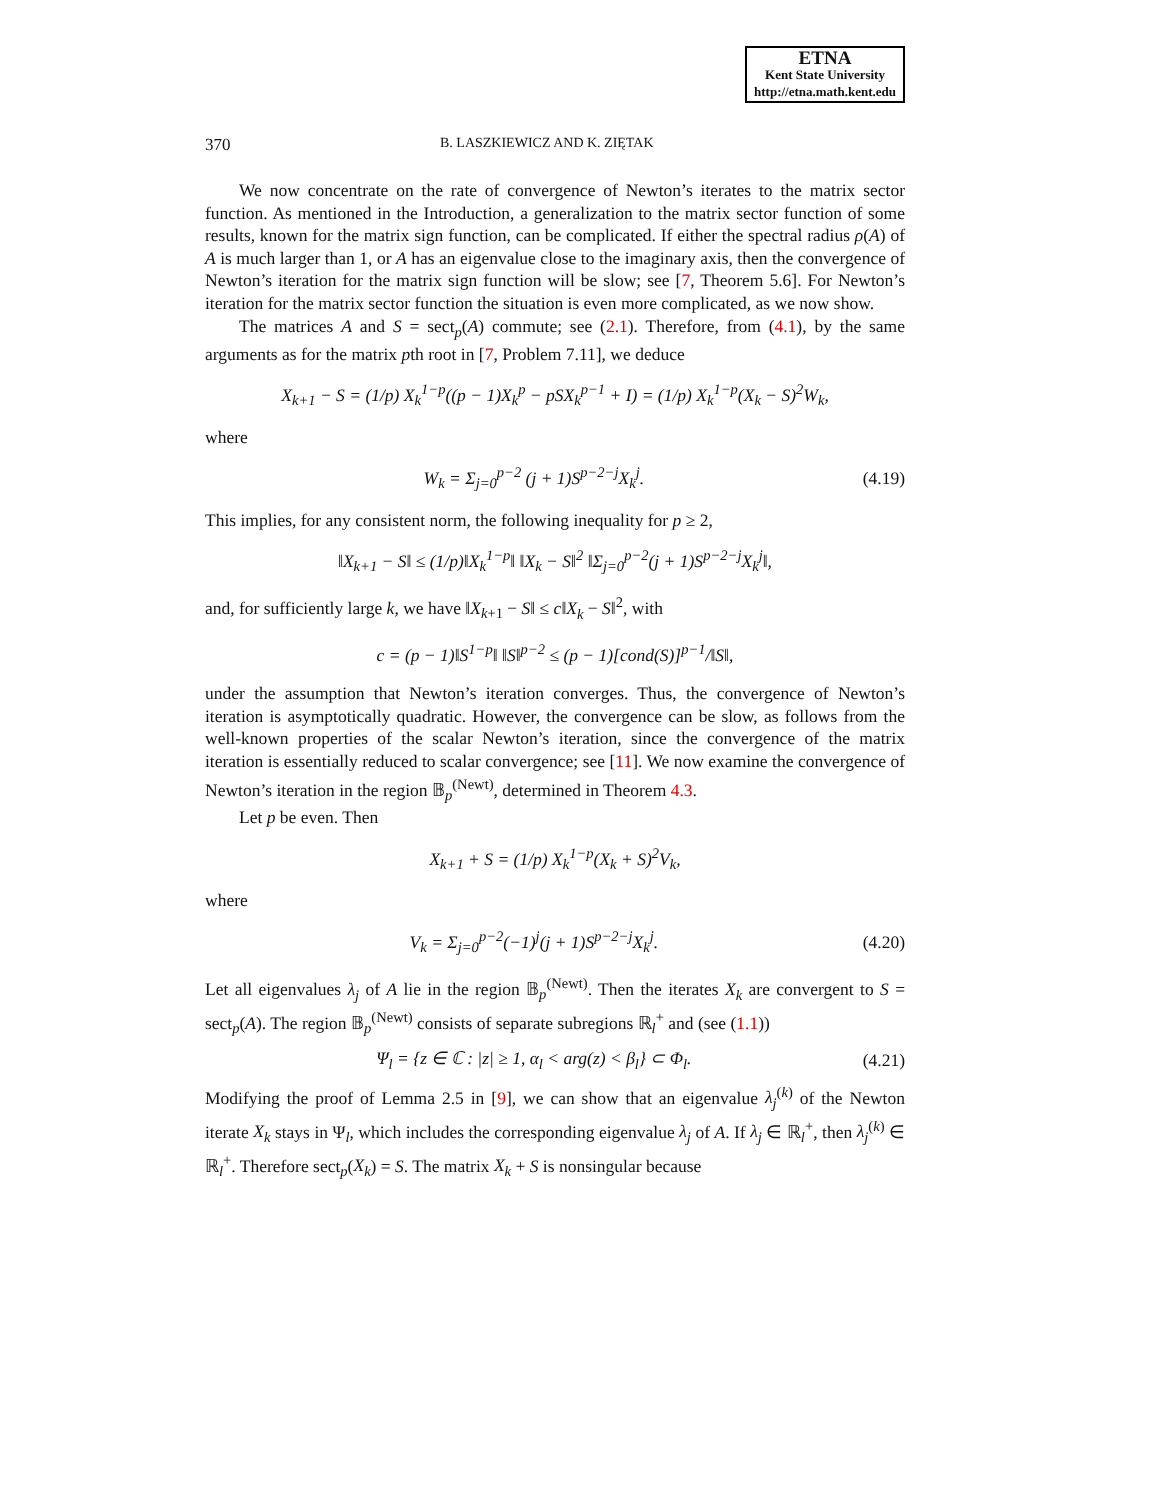ETNA
Kent State University
http://etna.math.kent.edu
370 B. LASZKIEWICZ AND K. ZIĘTAK
We now concentrate on the rate of convergence of Newton’s iterates to the matrix sector function. As mentioned in the Introduction, a generalization to the matrix sector function of some results, known for the matrix sign function, can be complicated. If either the spectral radius ρ(A) of A is much larger than 1, or A has an eigenvalue close to the imaginary axis, then the convergence of Newton’s iteration for the matrix sign function will be slow; see [7, Theorem 5.6]. For Newton’s iteration for the matrix sector function the situation is even more complicated, as we now show.
The matrices A and S = sect<sub>p</sub>(A) commute; see (2.1). Therefore, from (4.1), by the same arguments as for the matrix pth root in [7, Problem 7.11], we deduce
X<sub>k+1</sub> − S = (1/p) X<sub>k</sub><sup>1−p</sup>((p − 1)X<sub>k</sub><sup>p</sup> − pSX<sub>k</sub><sup>p−1</sup> + I) = (1/p) X<sub>k</sub><sup>1−p</sup>(X<sub>k</sub> − S)<sup>2</sup>W<sub>k</sub>,
where
W<sub>k</sub> = Σ<sub>j=0</sub><sup>p−2</sup> (j + 1)S<sup>p−2−j</sup>X<sub>k</sub><sup>j</sup>. (4.19)
This implies, for any consistent norm, the following inequality for p ≥ 2,
‖X<sub>k+1</sub> − S‖ ≤ (1/p)‖X<sub>k</sub><sup>1−p</sup>‖ ‖X<sub>k</sub> − S‖<sup>2</sup> ‖Σ<sub>j=0</sub><sup>p−2</sup>(j + 1)S<sup>p−2−j</sup>X<sub>k</sub><sup>j</sup>‖,
and, for sufficiently large k, we have ‖X<sub>k+1</sub> − S‖ ≤ c‖X<sub>k</sub> − S‖<sup>2</sup>, with
c = (p − 1)‖S<sup>1−p</sup>‖ ‖S‖<sup>p−2</sup> ≤ (p − 1)[cond(S)]<sup>p−1</sup>/‖S‖,
under the assumption that Newton’s iteration converges. Thus, the convergence of Newton’s iteration is asymptotically quadratic. However, the convergence can be slow, as follows from the well-known properties of the scalar Newton’s iteration, since the convergence of the matrix iteration is essentially reduced to scalar convergence; see [11]. We now examine the convergence of Newton’s iteration in the region 𝔹<sub>p</sub><sup>(Newt)</sup>, determined in Theorem 4.3.
Let p be even. Then
X<sub>k+1</sub> + S = (1/p) X<sub>k</sub><sup>1−p</sup>(X<sub>k</sub> + S)<sup>2</sup>V<sub>k</sub>,
where
V<sub>k</sub> = Σ<sub>j=0</sub><sup>p−2</sup>(−1)<sup>j</sup>(j + 1)S<sup>p−2−j</sup>X<sub>k</sub><sup>j</sup>. (4.20)
Let all eigenvalues λ<sub>j</sub> of A lie in the region 𝔹<sub>p</sub><sup>(Newt)</sup>. Then the iterates X<sub>k</sub> are convergent to S = sect<sub>p</sub>(A). The region 𝔹<sub>p</sub><sup>(Newt)</sup> consists of separate subregions ℝ<sub>l</sub><sup>+</sup> and (see (1.1))
Ψ<sub>l</sub> = {z ∈ ℂ : |z| ≥ 1, α<sub>l</sub> < arg(z) < β<sub>l</sub>} ⊂ Φ<sub>l</sub>. (4.21)
Modifying the proof of Lemma 2.5 in [9], we can show that an eigenvalue λ<sub>j</sub><sup>(k)</sup> of the Newton iterate X<sub>k</sub> stays in Ψ<sub>l</sub>, which includes the corresponding eigenvalue λ<sub>j</sub> of A. If λ<sub>j</sub> ∈ ℝ<sub>l</sub><sup>+</sup>, then λ<sub>j</sub><sup>(k)</sup> ∈ ℝ<sub>l</sub><sup>+</sup>. Therefore sect<sub>p</sub>(X<sub>k</sub>) = S. The matrix X<sub>k</sub> + S is nonsingular because